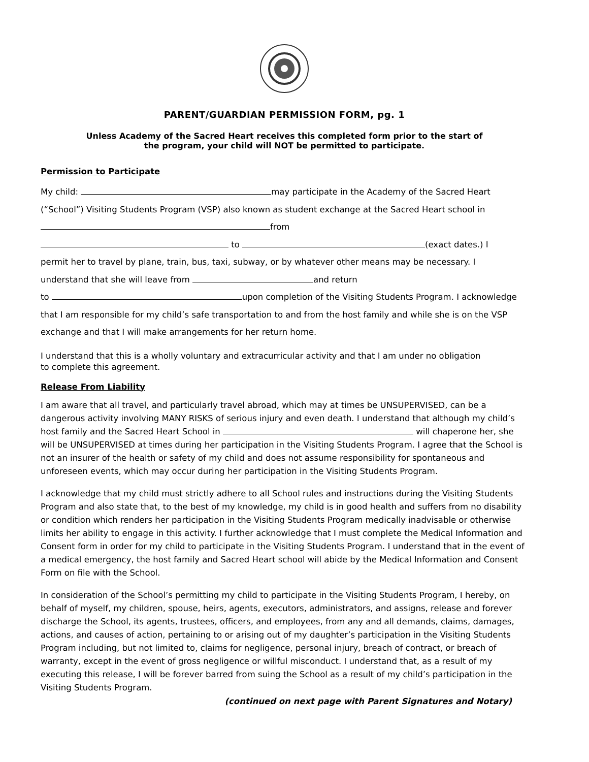PARENT/GUARDIAN PERMISSION FORM, pg. 1
Unless Academy of the Sacred Heart receives this completed form prior to the start of
the program, your child will NOT be permitted to participate.
Permission to Participate
My child: may participate in the Academy of the Sacred Heart
(“School”) Visiting Students Program (VSP) also known as student exchange at the Sacred Heart school in
from
to (exact dates.) I
permit her to travel by plane, train, bus, taxi, subway, or by whatever other means may be necessary. I
understand that she will leave from and return
to upon completion of the Visiting Students Program. I acknowledge
that I am responsible for my child’s safe transportation to and from the host family and while she is on the VSP
exchange and that I will make arrangements for her return home.
I understand that this is a wholly voluntary and extracurricular activity and that I am under no obligation
to complete this agreement.
Release From Liability
I am aware that all travel, and particularly travel abroad, which may at times be UNSUPERVISED, can be a dangerous activity involving MANY RISKS of serious injury and even death. I understand that although my child’s host family and the Sacred Heart School in will chaperone her, she will be UNSUPERVISED at times during her participation in the Visiting Students Program. I agree that the School is not an insurer of the health or safety of my child and does not assume responsibility for spontaneous and unforeseen events, which may occur during her participation in the Visiting Students Program.
I acknowledge that my child must strictly adhere to all School rules and instructions during the Visiting Students Program and also state that, to the best of my knowledge, my child is in good health and suffers from no disability or condition which renders her participation in the Visiting Students Program medically inadvisable or otherwise limits her ability to engage in this activity. I further acknowledge that I must complete the Medical Information and Consent form in order for my child to participate in the Visiting Students Program. I understand that in the event of a medical emergency, the host family and Sacred Heart school will abide by the Medical Information and Consent Form on file with the School.
In consideration of the School’s permitting my child to participate in the Visiting Students Program, I hereby, on behalf of myself, my children, spouse, heirs, agents, executors, administrators, and assigns, release and forever discharge the School, its agents, trustees, officers, and employees, from any and all demands, claims, damages, actions, and causes of action, pertaining to or arising out of my daughter’s participation in the Visiting Students Program including, but not limited to, claims for negligence, personal injury, breach of contract, or breach of warranty, except in the event of gross negligence or willful misconduct. I understand that, as a result of my executing this release, I will be forever barred from suing the School as a result of my child’s participation in the Visiting Students Program.
(continued on next page with Parent Signatures and Notary)